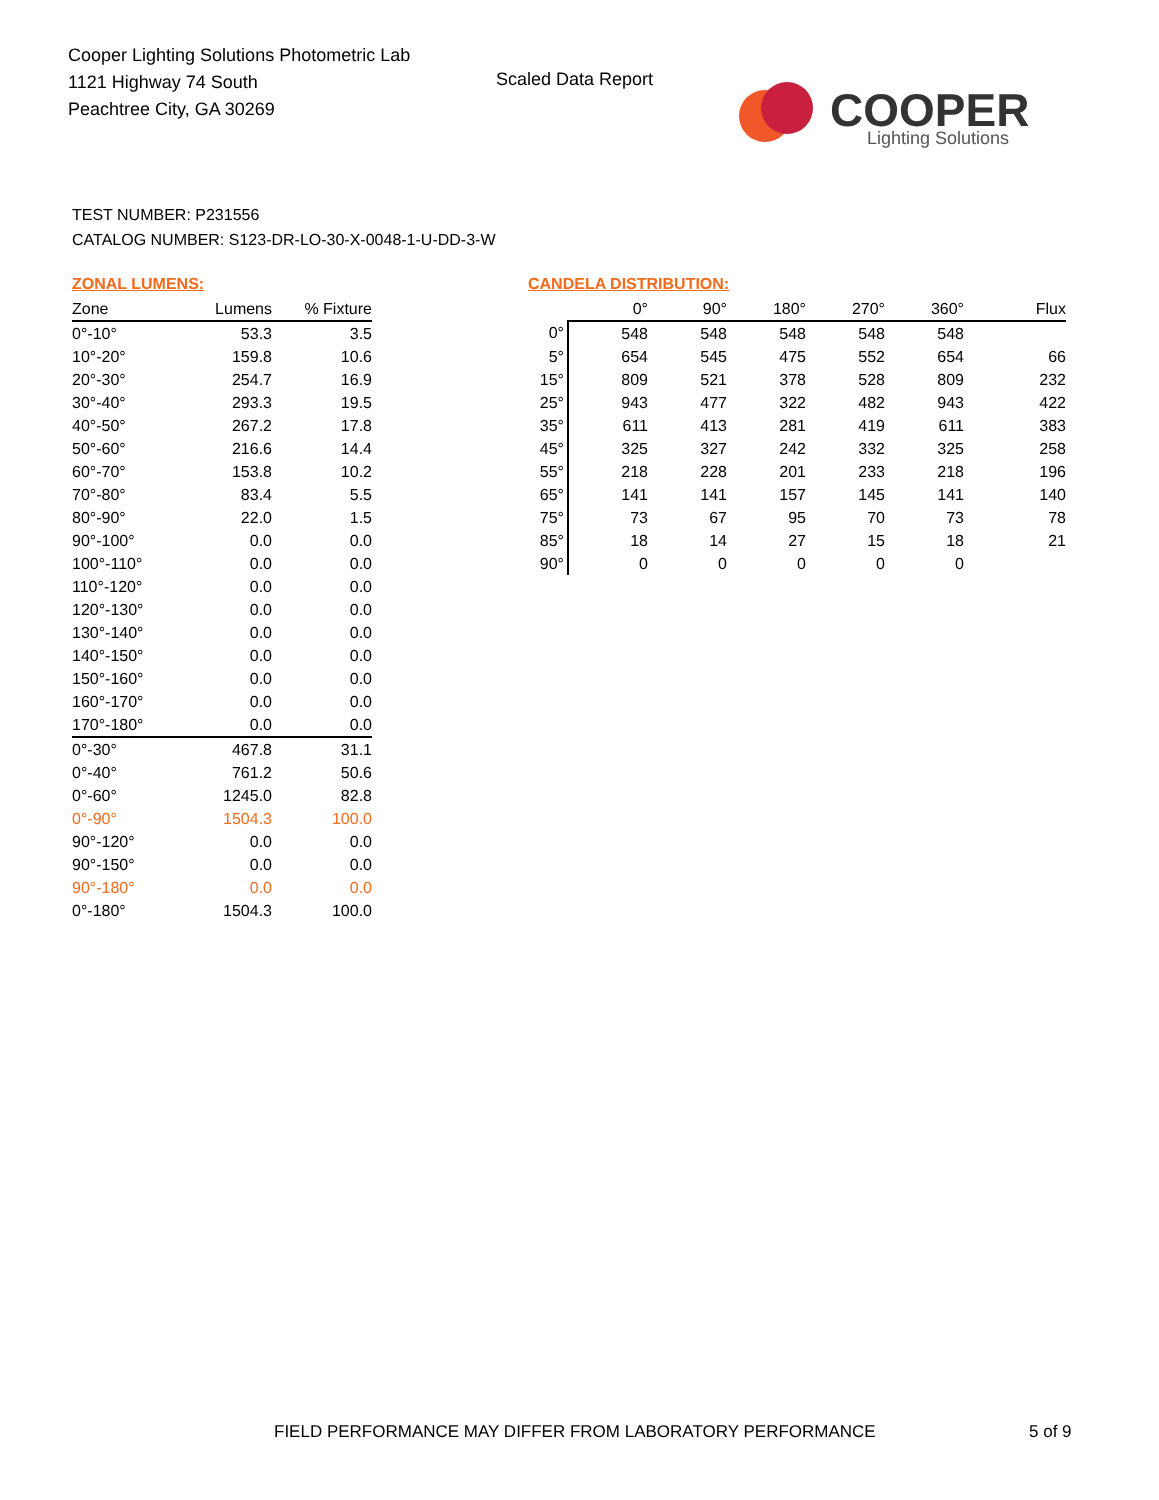Cooper Lighting Solutions Photometric Lab
1121 Highway 74 South
Peachtree City, GA 30269
Scaled Data Report
COOPER
Lighting Solutions
TEST NUMBER: P231556
CATALOG NUMBER: S123-DR-LO-30-X-0048-1-U-DD-3-W
ZONAL LUMENS:
| Zone | Lumens | % Fixture |
| --- | --- | --- |
| 0°-10° | 53.3 | 3.5 |
| 10°-20° | 159.8 | 10.6 |
| 20°-30° | 254.7 | 16.9 |
| 30°-40° | 293.3 | 19.5 |
| 40°-50° | 267.2 | 17.8 |
| 50°-60° | 216.6 | 14.4 |
| 60°-70° | 153.8 | 10.2 |
| 70°-80° | 83.4 | 5.5 |
| 80°-90° | 22.0 | 1.5 |
| 90°-100° | 0.0 | 0.0 |
| 100°-110° | 0.0 | 0.0 |
| 110°-120° | 0.0 | 0.0 |
| 120°-130° | 0.0 | 0.0 |
| 130°-140° | 0.0 | 0.0 |
| 140°-150° | 0.0 | 0.0 |
| 150°-160° | 0.0 | 0.0 |
| 160°-170° | 0.0 | 0.0 |
| 170°-180° | 0.0 | 0.0 |
| 0°-30° | 467.8 | 31.1 |
| 0°-40° | 761.2 | 50.6 |
| 0°-60° | 1245.0 | 82.8 |
| 0°-90° | 1504.3 | 100.0 |
| 90°-120° | 0.0 | 0.0 |
| 90°-150° | 0.0 | 0.0 |
| 90°-180° | 0.0 | 0.0 |
| 0°-180° | 1504.3 | 100.0 |
CANDELA DISTRIBUTION:
| | 0° | 90° | 180° | 270° | 360° | Flux |
| --- | --- | --- | --- | --- | --- | --- |
| 0° | 548 | 548 | 548 | 548 | 548 | |
| 5° | 654 | 545 | 475 | 552 | 654 | 66 |
| 15° | 809 | 521 | 378 | 528 | 809 | 232 |
| 25° | 943 | 477 | 322 | 482 | 943 | 422 |
| 35° | 611 | 413 | 281 | 419 | 611 | 383 |
| 45° | 325 | 327 | 242 | 332 | 325 | 258 |
| 55° | 218 | 228 | 201 | 233 | 218 | 196 |
| 65° | 141 | 141 | 157 | 145 | 141 | 140 |
| 75° | 73 | 67 | 95 | 70 | 73 | 78 |
| 85° | 18 | 14 | 27 | 15 | 18 | 21 |
| 90° | 0 | 0 | 0 | 0 | 0 | |
FIELD PERFORMANCE MAY DIFFER FROM LABORATORY PERFORMANCE
5 of 9